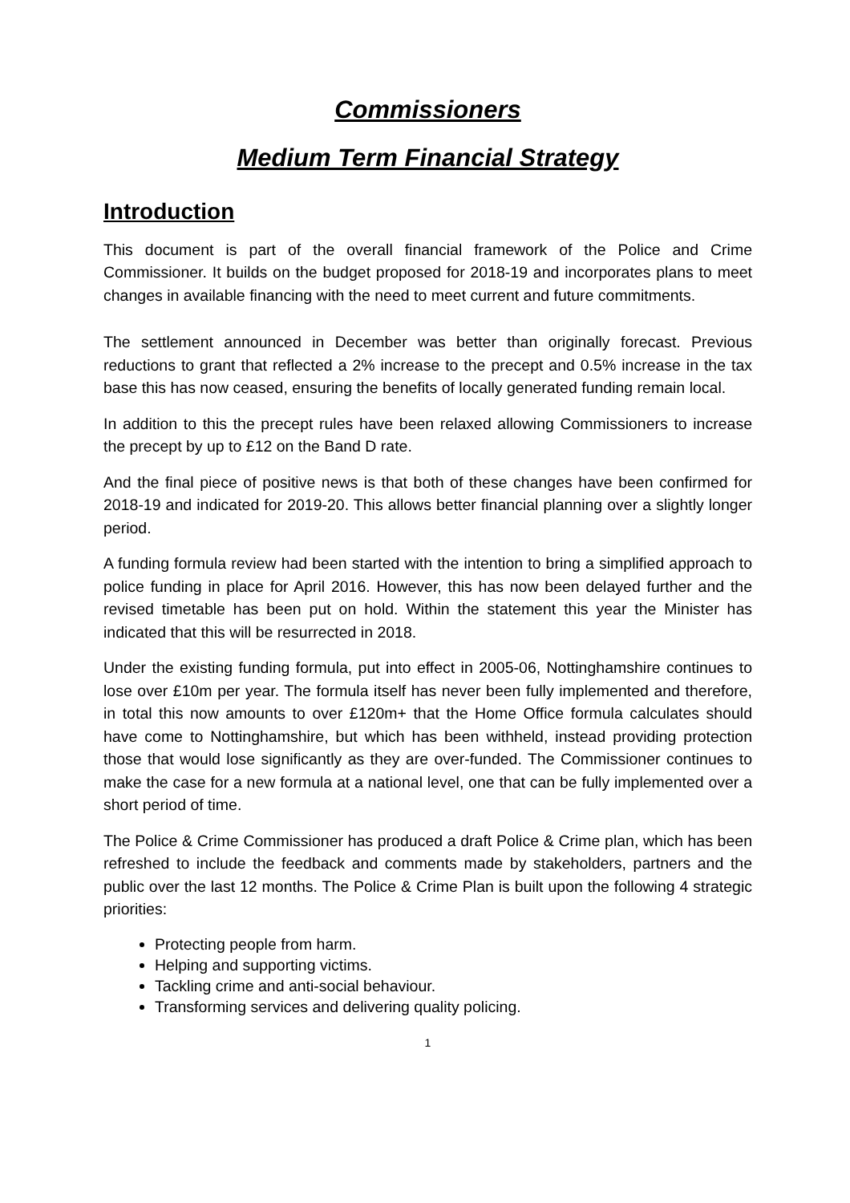Commissioners
Medium Term Financial Strategy
Introduction
This document is part of the overall financial framework of the Police and Crime Commissioner. It builds on the budget proposed for 2018-19 and incorporates plans to meet changes in available financing with the need to meet current and future commitments.
The settlement announced in December was better than originally forecast. Previous reductions to grant that reflected a 2% increase to the precept and 0.5% increase in the tax base this has now ceased, ensuring the benefits of locally generated funding remain local.
In addition to this the precept rules have been relaxed allowing Commissioners to increase the precept by up to £12 on the Band D rate.
And the final piece of positive news is that both of these changes have been confirmed for 2018-19 and indicated for 2019-20. This allows better financial planning over a slightly longer period.
A funding formula review had been started with the intention to bring a simplified approach to police funding in place for April 2016. However, this has now been delayed further and the revised timetable has been put on hold. Within the statement this year the Minister has indicated that this will be resurrected in 2018.
Under the existing funding formula, put into effect in 2005-06, Nottinghamshire continues to lose over £10m per year. The formula itself has never been fully implemented and therefore, in total this now amounts to over £120m+ that the Home Office formula calculates should have come to Nottinghamshire, but which has been withheld, instead providing protection those that would lose significantly as they are over-funded. The Commissioner continues to make the case for a new formula at a national level, one that can be fully implemented over a short period of time.
The Police & Crime Commissioner has produced a draft Police & Crime plan, which has been refreshed to include the feedback and comments made by stakeholders, partners and the public over the last 12 months. The Police & Crime Plan is built upon the following 4 strategic priorities:
Protecting people from harm.
Helping and supporting victims.
Tackling crime and anti-social behaviour.
Transforming services and delivering quality policing.
1